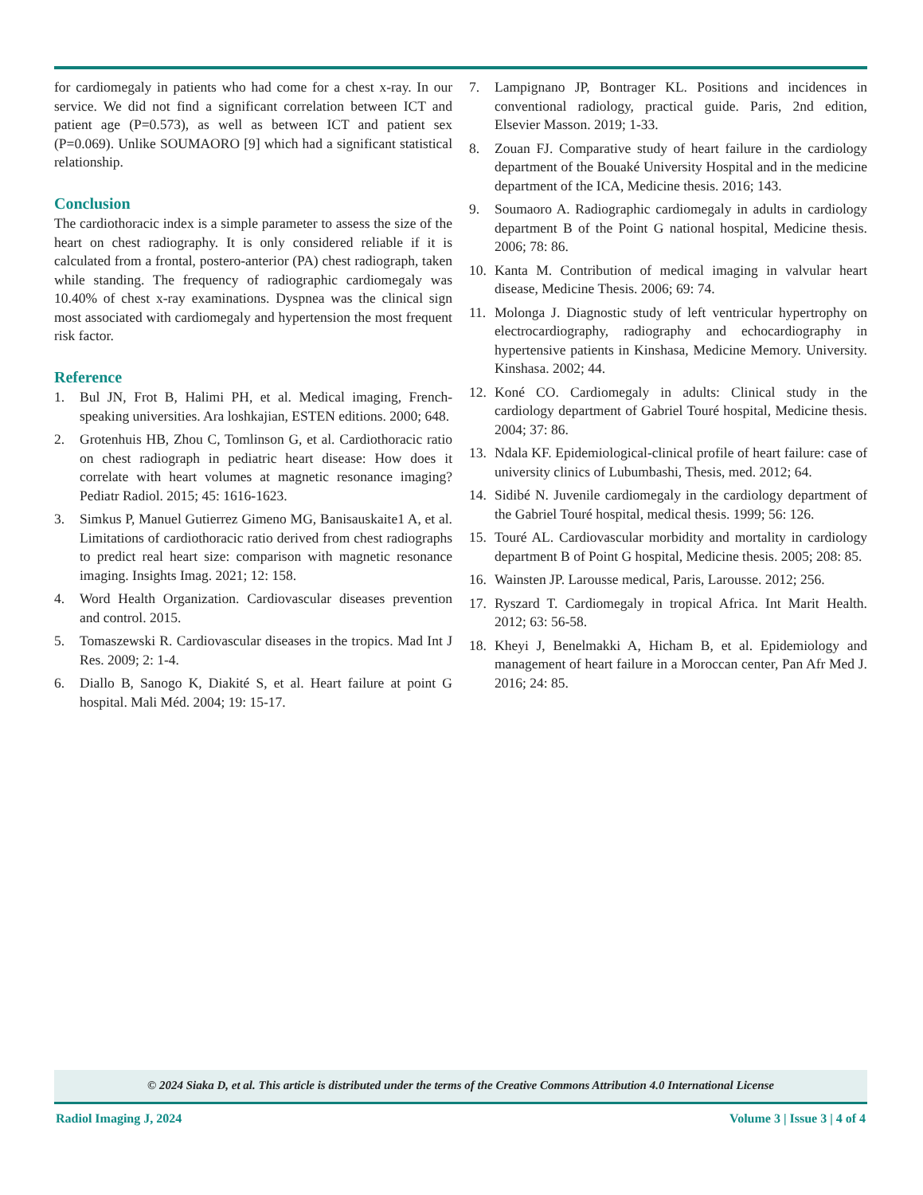for cardiomegaly in patients who had come for a chest x-ray. In our service. We did not find a significant correlation between ICT and patient age (P=0.573), as well as between ICT and patient sex (P=0.069). Unlike SOUMAORO [9] which had a significant statistical relationship.
Conclusion
The cardiothoracic index is a simple parameter to assess the size of the heart on chest radiography. It is only considered reliable if it is calculated from a frontal, postero-anterior (PA) chest radiograph, taken while standing. The frequency of radiographic cardiomegaly was 10.40% of chest x-ray examinations. Dyspnea was the clinical sign most associated with cardiomegaly and hypertension the most frequent risk factor.
Reference
1. Bul JN, Frot B, Halimi PH, et al. Medical imaging, French-speaking universities. Ara loshkajian, ESTEN editions. 2000; 648.
2. Grotenhuis HB, Zhou C, Tomlinson G, et al. Cardiothoracic ratio on chest radiograph in pediatric heart disease: How does it correlate with heart volumes at magnetic resonance imaging? Pediatr Radiol. 2015; 45: 1616-1623.
3. Simkus P, Manuel Gutierrez Gimeno MG, Banisauskaite1 A, et al. Limitations of cardiothoracic ratio derived from chest radiographs to predict real heart size: comparison with magnetic resonance imaging. Insights Imag. 2021; 12: 158.
4. Word Health Organization. Cardiovascular diseases prevention and control. 2015.
5. Tomaszewski R. Cardiovascular diseases in the tropics. Mad Int J Res. 2009; 2: 1-4.
6. Diallo B, Sanogo K, Diakité S, et al. Heart failure at point G hospital. Mali Méd. 2004; 19: 15-17.
7. Lampignano JP, Bontrager KL. Positions and incidences in conventional radiology, practical guide. Paris, 2nd edition, Elsevier Masson. 2019; 1-33.
8. Zouan FJ. Comparative study of heart failure in the cardiology department of the Bouaké University Hospital and in the medicine department of the ICA, Medicine thesis. 2016; 143.
9. Soumaoro A. Radiographic cardiomegaly in adults in cardiology department B of the Point G national hospital, Medicine thesis. 2006; 78: 86.
10. Kanta M. Contribution of medical imaging in valvular heart disease, Medicine Thesis. 2006; 69: 74.
11. Molonga J. Diagnostic study of left ventricular hypertrophy on electrocardiography, radiography and echocardiography in hypertensive patients in Kinshasa, Medicine Memory. University. Kinshasa. 2002; 44.
12. Koné CO. Cardiomegaly in adults: Clinical study in the cardiology department of Gabriel Touré hospital, Medicine thesis. 2004; 37: 86.
13. Ndala KF. Epidemiological-clinical profile of heart failure: case of university clinics of Lubumbashi, Thesis, med. 2012; 64.
14. Sidibé N. Juvenile cardiomegaly in the cardiology department of the Gabriel Touré hospital, medical thesis. 1999; 56: 126.
15. Touré AL. Cardiovascular morbidity and mortality in cardiology department B of Point G hospital, Medicine thesis. 2005; 208: 85.
16. Wainsten JP. Larousse medical, Paris, Larousse. 2012; 256.
17. Ryszard T. Cardiomegaly in tropical Africa. Int Marit Health. 2012; 63: 56-58.
18. Kheyi J, Benelmakki A, Hicham B, et al. Epidemiology and management of heart failure in a Moroccan center, Pan Afr Med J. 2016; 24: 85.
© 2024 Siaka D, et al. This article is distributed under the terms of the Creative Commons Attribution 4.0 International License
Radiol Imaging J, 2024 Volume 3 | Issue 3 | 4 of 4